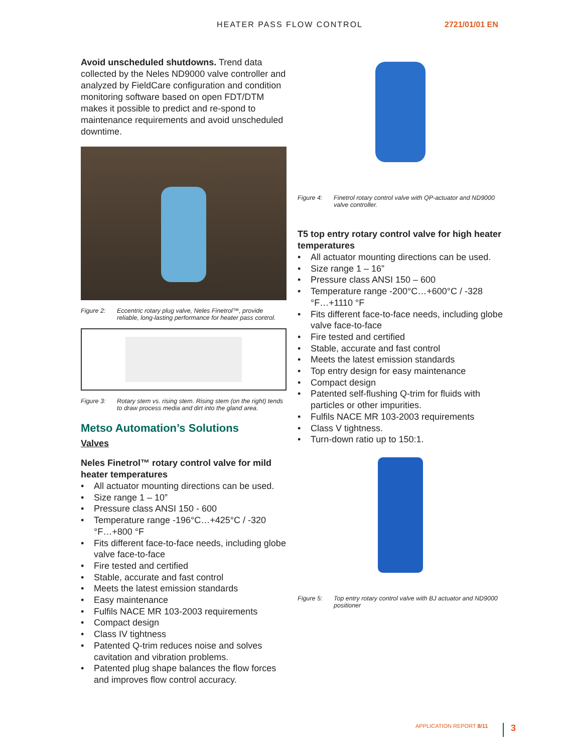HEATER PASS FLOW CONTROL 2721/01/01 EN
Avoid unscheduled shutdowns. Trend data collected by the Neles ND9000 valve controller and analyzed by FieldCare configuration and condition monitoring software based on open FDT/DTM makes it possible to predict and re-spond to maintenance requirements and avoid unscheduled downtime.
Figure 2: Eccentric rotary plug valve, Neles Finetrol™, provide reliable, long-lasting performance for heater pass control.
Figure 3: Rotary stem vs. rising stem. Rising stem (on the right) tends to draw process media and dirt into the gland area.
Metso Automation’s Solutions
Valves
Neles Finetrol™ rotary control valve for mild heater temperatures
• All actuator mounting directions can be used.
• Size range 1 – 10”
• Pressure class ANSI 150 - 600
• Temperature range -196°C…+425°C / -320 °F…+800 °F
• Fits different face-to-face needs, including globe valve face-to-face
• Fire tested and certified
• Stable, accurate and fast control
• Meets the latest emission standards
• Easy maintenance
• Fulfils NACE MR 103-2003 requirements
• Compact design
• Class IV tightness
• Patented Q-trim reduces noise and solves cavitation and vibration problems.
• Patented plug shape balances the flow forces and improves flow control accuracy.
Figure 4: Finetrol rotary control valve with QP-actuator and ND9000 valve controller.
T5 top entry rotary control valve for high heater temperatures
• All actuator mounting directions can be used.
• Size range 1 – 16”
• Pressure class ANSI 150 – 600
• Temperature range -200°C…+600°C / -328 °F…+1110 °F
• Fits different face-to-face needs, including globe valve face-to-face
• Fire tested and certified
• Stable, accurate and fast control
• Meets the latest emission standards
• Top entry design for easy maintenance
• Compact design
• Patented self-flushing Q-trim for fluids with particles or other impurities.
• Fulfils NACE MR 103-2003 requirements
• Class V tightness.
• Turn-down ratio up to 150:1.
Figure 5: Top entry rotary control valve with BJ actuator and ND9000 positioner
APPLICATION REPORT 8/11 3